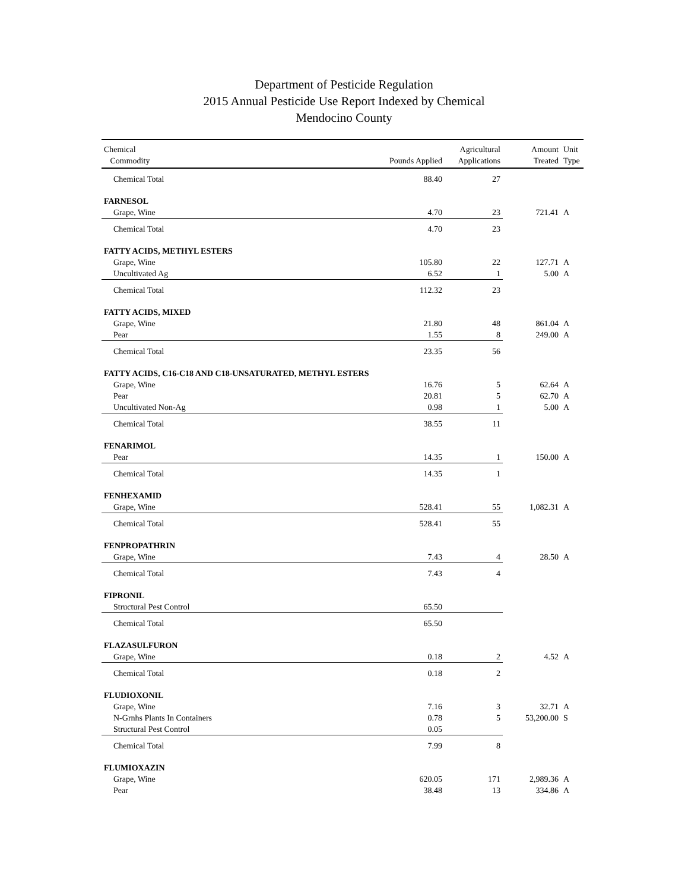Department of Pesticide Regulation
2015 Annual Pesticide Use Report Indexed by Chemical
Mendocino County
| Chemical Commodity | Pounds Applied | Agricultural Applications | Amount Treated | Unit Type |
| --- | --- | --- | --- | --- |
| Chemical Total | 88.40 | 27 | | |
| FARNESOL | | | | |
| Grape, Wine | 4.70 | 23 | 721.41 | A |
| Chemical Total | 4.70 | 23 | | |
| FATTY ACIDS, METHYL ESTERS | | | | |
| Grape, Wine | 105.80 | 22 | 127.71 | A |
| Uncultivated Ag | 6.52 | 1 | 5.00 | A |
| Chemical Total | 112.32 | 23 | | |
| FATTY ACIDS, MIXED | | | | |
| Grape, Wine | 21.80 | 48 | 861.04 | A |
| Pear | 1.55 | 8 | 249.00 | A |
| Chemical Total | 23.35 | 56 | | |
| FATTY ACIDS, C16-C18 AND C18-UNSATURATED, METHYL ESTERS | | | | |
| Grape, Wine | 16.76 | 5 | 62.64 | A |
| Pear | 20.81 | 5 | 62.70 | A |
| Uncultivated Non-Ag | 0.98 | 1 | 5.00 | A |
| Chemical Total | 38.55 | 11 | | |
| FENARIMOL | | | | |
| Pear | 14.35 | 1 | 150.00 | A |
| Chemical Total | 14.35 | 1 | | |
| FENHEXAMID | | | | |
| Grape, Wine | 528.41 | 55 | 1,082.31 | A |
| Chemical Total | 528.41 | 55 | | |
| FENPROPATHRIN | | | | |
| Grape, Wine | 7.43 | 4 | 28.50 | A |
| Chemical Total | 7.43 | 4 | | |
| FIPRONIL | | | | |
| Structural Pest Control | 65.50 | | | |
| Chemical Total | 65.50 | | | |
| FLAZASULFURON | | | | |
| Grape, Wine | 0.18 | 2 | 4.52 | A |
| Chemical Total | 0.18 | 2 | | |
| FLUDIOXONIL | | | | |
| Grape, Wine | 7.16 | 3 | 32.71 | A |
| N-Grnhs Plants In Containers | 0.78 | 5 | 53,200.00 | S |
| Structural Pest Control | 0.05 | | | |
| Chemical Total | 7.99 | 8 | | |
| FLUMIOXAZIN | | | | |
| Grape, Wine | 620.05 | 171 | 2,989.36 | A |
| Pear | 38.48 | 13 | 334.86 | A |